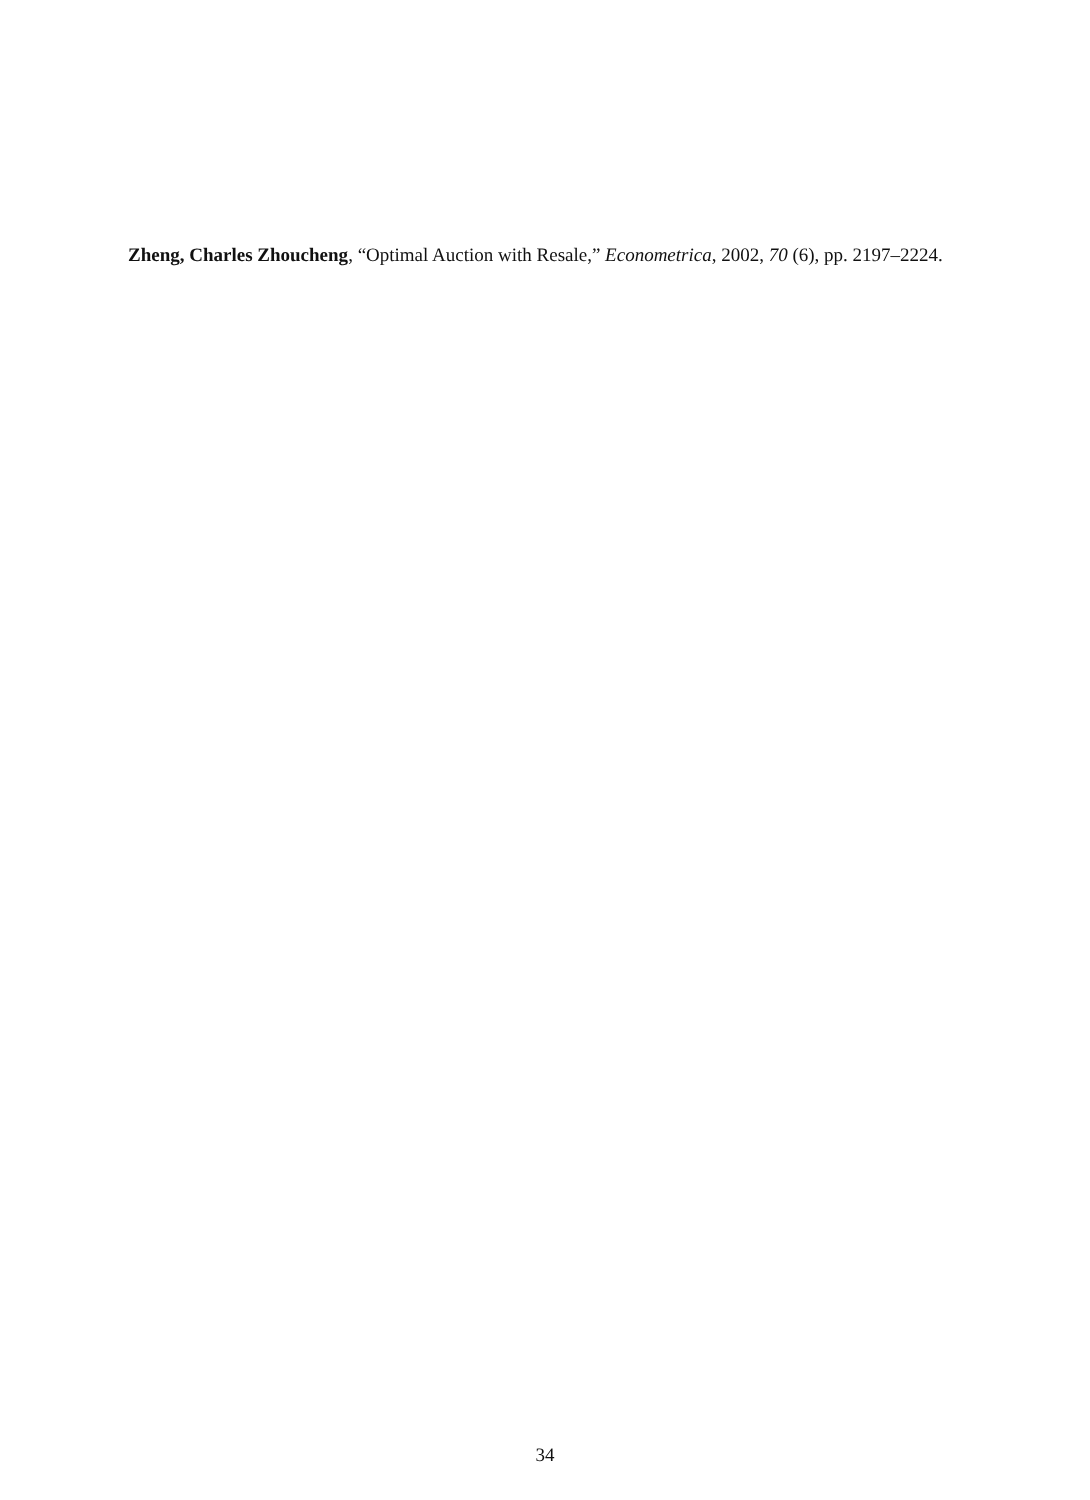Zheng, Charles Zhoucheng, “Optimal Auction with Resale,” Econometrica, 2002, 70 (6), pp. 2197–2224.
34